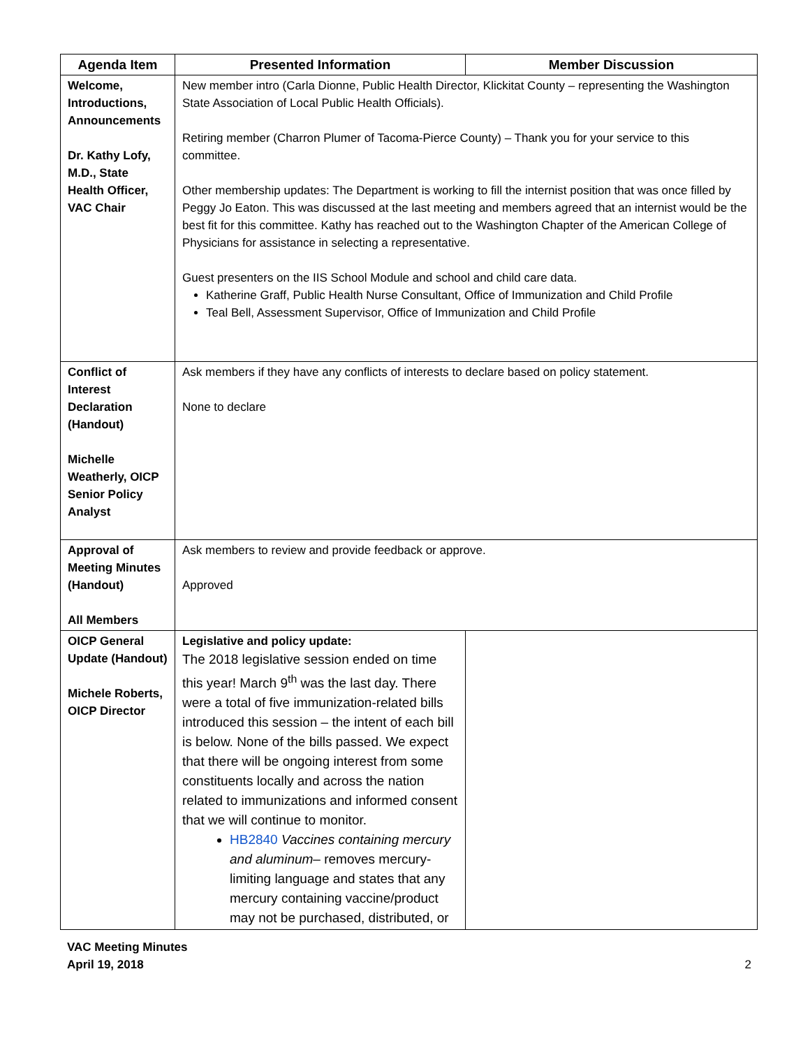| Agenda Item | Presented Information | Member Discussion |
| --- | --- | --- |
| Welcome, Introductions, Announcements Dr. Kathy Lofy, M.D., State Health Officer, VAC Chair | New member intro (Carla Dionne, Public Health Director, Klickitat County – representing the Washington State Association of Local Public Health Officials). Retiring member (Charron Plumer of Tacoma-Pierce County) – Thank you for your service to this committee. Other membership updates: The Department is working to fill the internist position that was once filled by Peggy Jo Eaton. This was discussed at the last meeting and members agreed that an internist would be the best fit for this committee. Kathy has reached out to the Washington Chapter of the American College of Physicians for assistance in selecting a representative. Guest presenters on the IIS School Module and school and child care data. Katherine Graff, Public Health Nurse Consultant, Office of Immunization and Child Profile Teal Bell, Assessment Supervisor, Office of Immunization and Child Profile | |
| Conflict of Interest Declaration (Handout) Michelle Weatherly, OICP Senior Policy Analyst | Ask members if they have any conflicts of interests to declare based on policy statement. None to declare | |
| Approval of Meeting Minutes (Handout) All Members | Ask members to review and provide feedback or approve. Approved | |
| OICP General Update (Handout) Michele Roberts, OICP Director | Legislative and policy update: The 2018 legislative session ended on time this year! March 9<sup>th</sup> was the last day. There were a total of five immunization-related bills introduced this session – the intent of each bill is below. None of the bills passed. We expect that there will be ongoing interest from some constituents locally and across the nation related to immunizations and informed consent that we will continue to monitor. HB2840 Vaccines containing mercury and aluminum – removes mercury-limiting language and states that any mercury containing vaccine/product may not be purchased, distributed, or | |
VAC Meeting Minutes
April 19, 2018 2